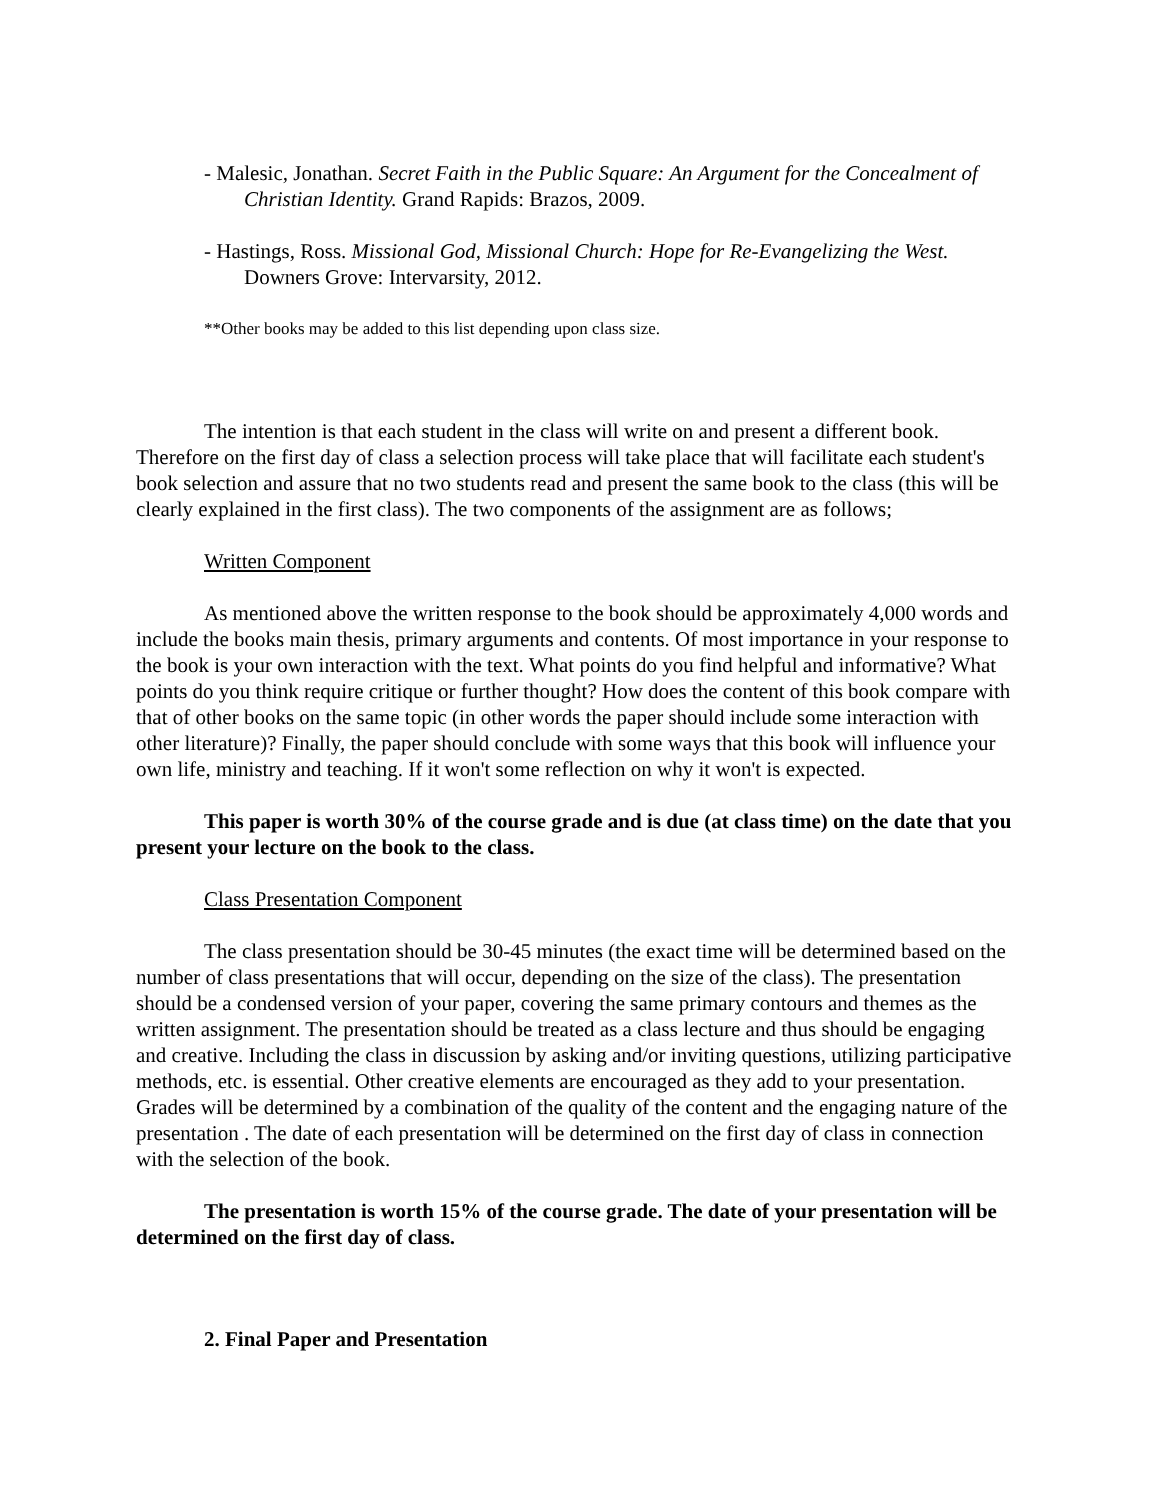- Malesic, Jonathan. Secret Faith in the Public Square: An Argument for the Concealment of Christian Identity. Grand Rapids: Brazos, 2009.
- Hastings, Ross. Missional God, Missional Church: Hope for Re-Evangelizing the West. Downers Grove: Intervarsity, 2012.
**Other books may be added to this list depending upon class size.
The intention is that each student in the class will write on and present a different book. Therefore on the first day of class a selection process will take place that will facilitate each student's book selection and assure that no two students read and present the same book to the class (this will be clearly explained in the first class). The two components of the assignment are as follows;
Written Component
As mentioned above the written response to the book should be approximately 4,000 words and include the books main thesis, primary arguments and contents. Of most importance in your response to the book is your own interaction with the text. What points do you find helpful and informative? What points do you think require critique or further thought? How does the content of this book compare with that of other books on the same topic (in other words the paper should include some interaction with other literature)? Finally, the paper should conclude with some ways that this book will influence your own life, ministry and teaching. If it won't some reflection on why it won't is expected.
This paper is worth 30% of the course grade and is due (at class time) on the date that you present your lecture on the book to the class.
Class Presentation Component
The class presentation should be 30-45 minutes (the exact time will be determined based on the number of class presentations that will occur, depending on the size of the class). The presentation should be a condensed version of your paper, covering the same primary contours and themes as the written assignment. The presentation should be treated as a class lecture and thus should be engaging and creative. Including the class in discussion by asking and/or inviting questions, utilizing participative methods, etc. is essential. Other creative elements are encouraged as they add to your presentation. Grades will be determined by a combination of the quality of the content and the engaging nature of the presentation . The date of each presentation will be determined on the first day of class in connection with the selection of the book.
The presentation is worth 15% of the course grade. The date of your presentation will be determined on the first day of class.
2. Final Paper and Presentation